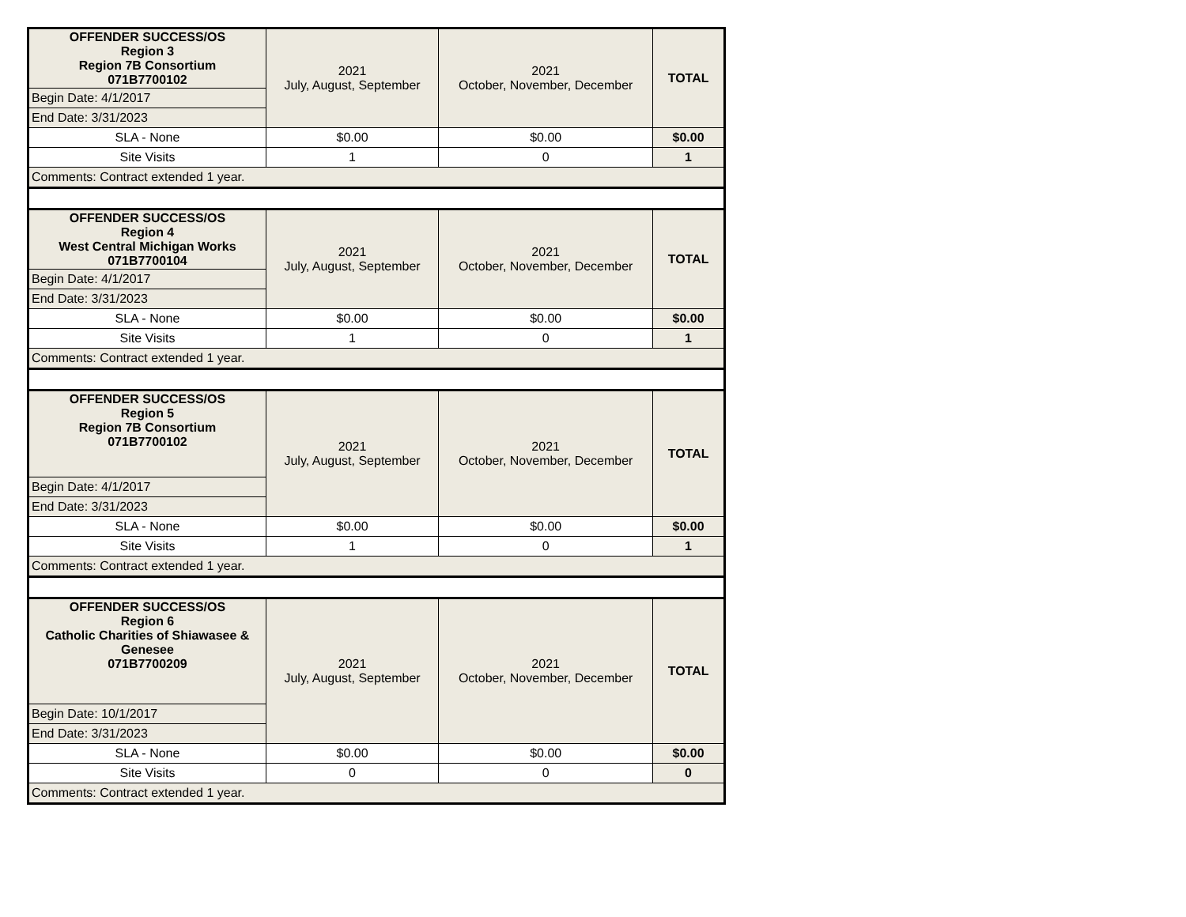| OFFENDER SUCCESS/OS Region 3 Region 7B Consortium 071B7700102 | 2021 July, August, September | 2021 October, November, December | TOTAL |
| --- | --- | --- | --- |
| Begin Date: 4/1/2017 | | | |
| End Date: 3/31/2023 | | | |
| SLA - None | $0.00 | $0.00 | $0.00 |
| Site Visits | 1 | 0 | 1 |
| Comments: Contract extended 1 year. | | | |
| OFFENDER SUCCESS/OS Region 4 West Central Michigan Works 071B7700104 | 2021 July, August, September | 2021 October, November, December | TOTAL |
| --- | --- | --- | --- |
| Begin Date: 4/1/2017 | | | |
| End Date: 3/31/2023 | | | |
| SLA - None | $0.00 | $0.00 | $0.00 |
| Site Visits | 1 | 0 | 1 |
| Comments: Contract extended 1 year. | | | |
| OFFENDER SUCCESS/OS Region 5 Region 7B Consortium 071B7700102 | 2021 July, August, September | 2021 October, November, December | TOTAL |
| --- | --- | --- | --- |
| Begin Date: 4/1/2017 | | | |
| End Date: 3/31/2023 | | | |
| SLA - None | $0.00 | $0.00 | $0.00 |
| Site Visits | 1 | 0 | 1 |
| Comments: Contract extended 1 year. | | | |
| OFFENDER SUCCESS/OS Region 6 Catholic Charities of Shiawasee & Genesee 071B7700209 | 2021 July, August, September | 2021 October, November, December | TOTAL |
| --- | --- | --- | --- |
| Begin Date: 10/1/2017 | | | |
| End Date: 3/31/2023 | | | |
| SLA - None | $0.00 | $0.00 | $0.00 |
| Site Visits | 0 | 0 | 0 |
| Comments: Contract extended 1 year. | | | |